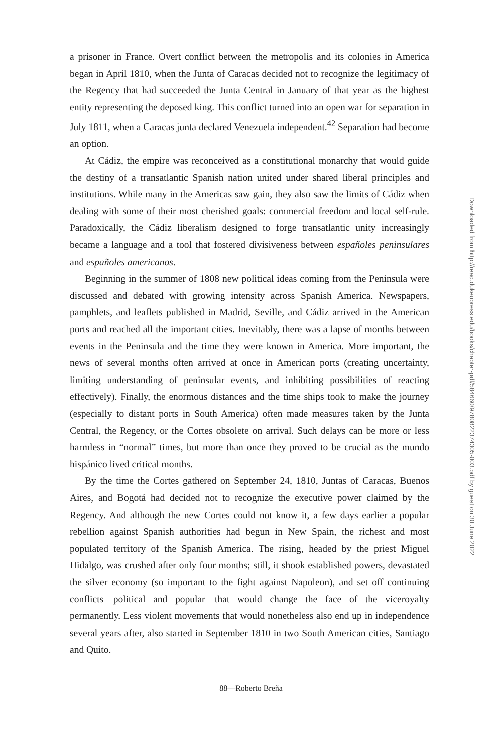a prisoner in France. Overt conflict between the metropolis and its colonies in America began in April 1810, when the Junta of Caracas decided not to recognize the legitimacy of the Regency that had succeeded the Junta Central in January of that year as the highest entity representing the deposed king. This conflict turned into an open war for separation in July 1811, when a Caracas junta declared Venezuela independent.<sup>42</sup> Separation had become an option.
At Cádiz, the empire was reconceived as a constitutional monarchy that would guide the destiny of a transatlantic Spanish nation united under shared liberal principles and institutions. While many in the Americas saw gain, they also saw the limits of Cádiz when dealing with some of their most cherished goals: commercial freedom and local self-rule. Paradoxically, the Cádiz liberalism designed to forge transatlantic unity increasingly became a language and a tool that fostered divisiveness between españoles peninsulares and españoles americanos.
Beginning in the summer of 1808 new political ideas coming from the Peninsula were discussed and debated with growing intensity across Spanish America. Newspapers, pamphlets, and leaflets published in Madrid, Seville, and Cádiz arrived in the American ports and reached all the important cities. Inevitably, there was a lapse of months between events in the Peninsula and the time they were known in America. More important, the news of several months often arrived at once in American ports (creating uncertainty, limiting understanding of peninsular events, and inhibiting possibilities of reacting effectively). Finally, the enormous distances and the time ships took to make the journey (especially to distant ports in South America) often made measures taken by the Junta Central, the Regency, or the Cortes obsolete on arrival. Such delays can be more or less harmless in “normal” times, but more than once they proved to be crucial as the mundo hispánico lived critical months.
By the time the Cortes gathered on September 24, 1810, Juntas of Caracas, Buenos Aires, and Bogotá had decided not to recognize the executive power claimed by the Regency. And although the new Cortes could not know it, a few days earlier a popular rebellion against Spanish authorities had begun in New Spain, the richest and most populated territory of the Spanish America. The rising, headed by the priest Miguel Hidalgo, was crushed after only four months; still, it shook established powers, devastated the silver economy (so important to the fight against Napoleon), and set off continuing conflicts—political and popular—that would change the face of the viceroyalty permanently. Less violent movements that would nonetheless also end up in independence several years after, also started in September 1810 in two South American cities, Santiago and Quito.
88—Roberto Breña
Downloaded from http://read.dukeupress.edu/books/chapter-pdf/584660/9780822374305-003.pdf by guest on 30 June 2022